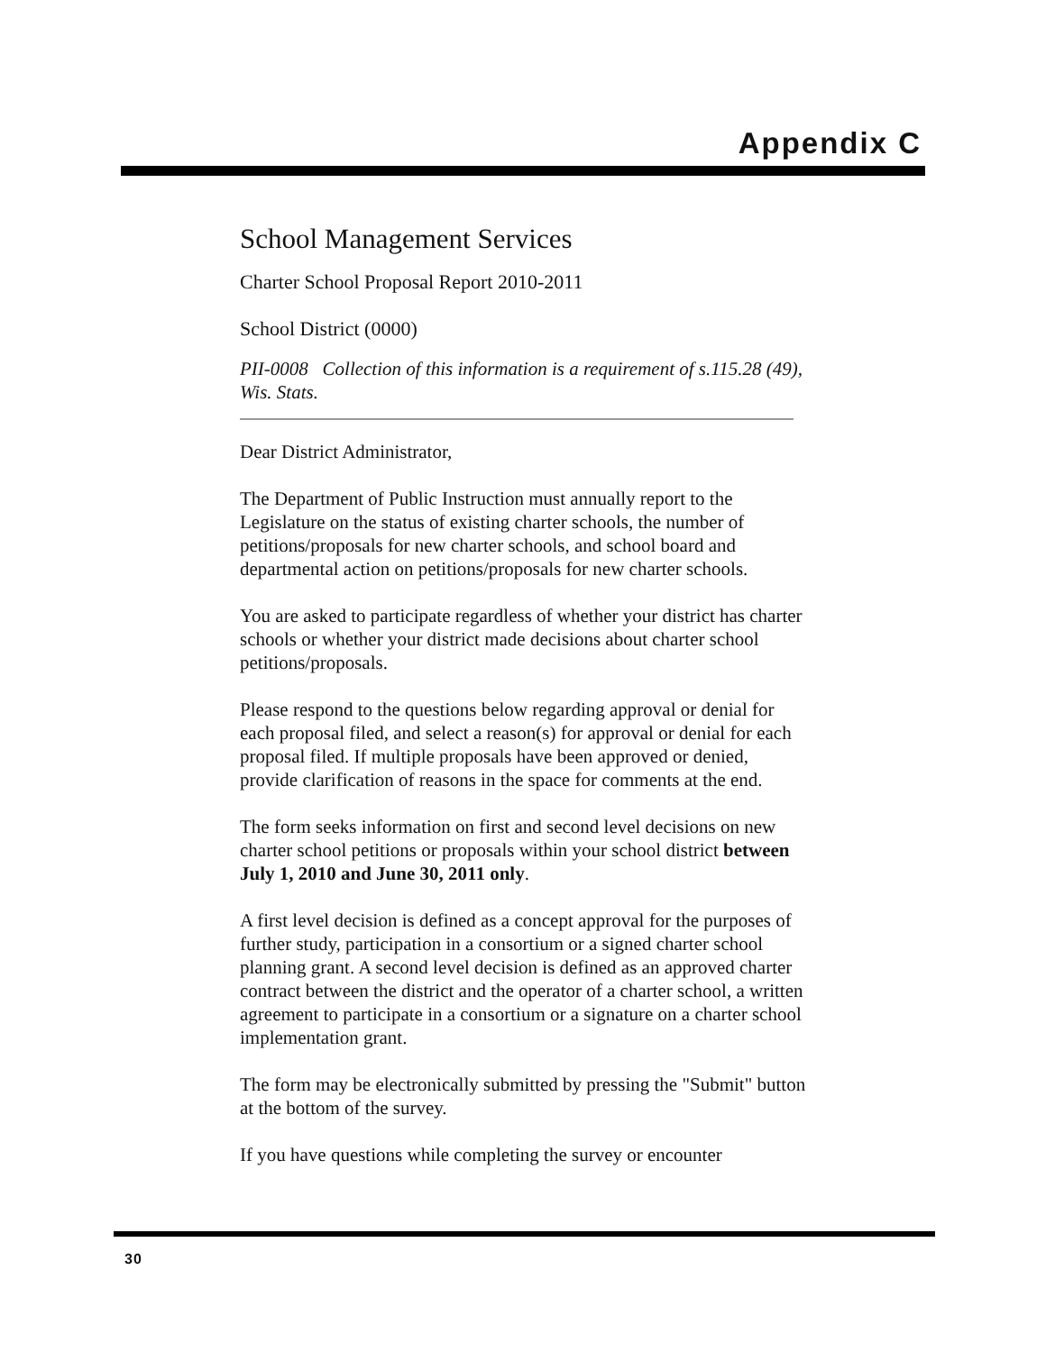Appendix C
School Management Services
Charter School Proposal Report 2010-2011
School District (0000)
PII-0008 Collection of this information is a requirement of s.115.28 (49), Wis. Stats.
Dear District Administrator,
The Department of Public Instruction must annually report to the Legislature on the status of existing charter schools, the number of petitions/proposals for new charter schools, and school board and departmental action on petitions/proposals for new charter schools.
You are asked to participate regardless of whether your district has charter schools or whether your district made decisions about charter school petitions/proposals.
Please respond to the questions below regarding approval or denial for each proposal filed, and select a reason(s) for approval or denial for each proposal filed. If multiple proposals have been approved or denied, provide clarification of reasons in the space for comments at the end.
The form seeks information on first and second level decisions on new charter school petitions or proposals within your school district between July 1, 2010 and June 30, 2011 only.
A first level decision is defined as a concept approval for the purposes of further study, participation in a consortium or a signed charter school planning grant. A second level decision is defined as an approved charter contract between the district and the operator of a charter school, a written agreement to participate in a consortium or a signature on a charter school implementation grant.
The form may be electronically submitted by pressing the "Submit" button at the bottom of the survey.
If you have questions while completing the survey or encounter
30